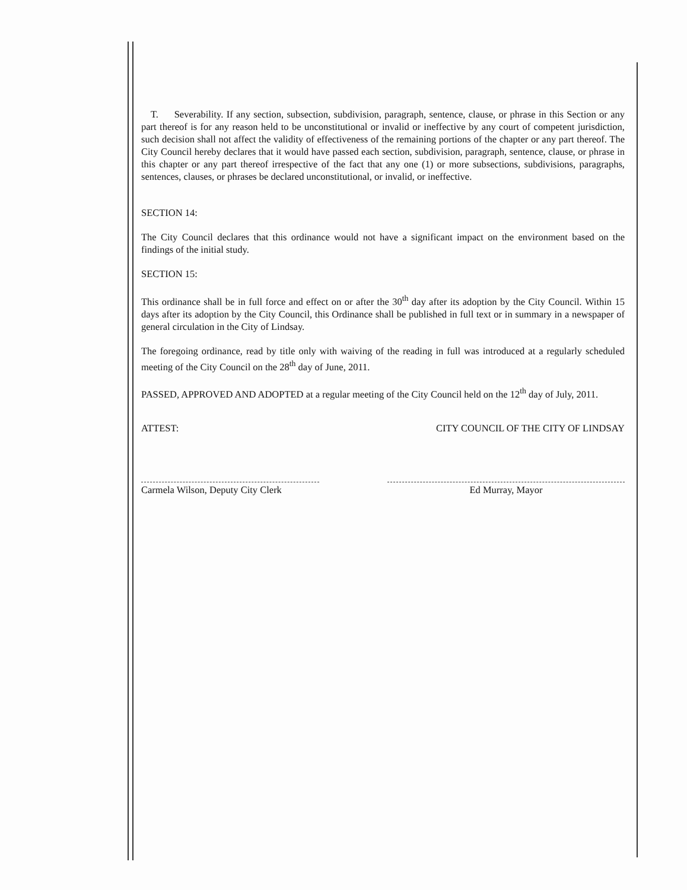T. Severability. If any section, subsection, subdivision, paragraph, sentence, clause, or phrase in this Section or any part thereof is for any reason held to be unconstitutional or invalid or ineffective by any court of competent jurisdiction, such decision shall not affect the validity of effectiveness of the remaining portions of the chapter or any part thereof. The City Council hereby declares that it would have passed each section, subdivision, paragraph, sentence, clause, or phrase in this chapter or any part thereof irrespective of the fact that any one (1) or more subsections, subdivisions, paragraphs, sentences, clauses, or phrases be declared unconstitutional, or invalid, or ineffective.
SECTION 14:
The City Council declares that this ordinance would not have a significant impact on the environment based on the findings of the initial study.
SECTION 15:
This ordinance shall be in full force and effect on or after the 30<sup>th</sup> day after its adoption by the City Council. Within 15 days after its adoption by the City Council, this Ordinance shall be published in full text or in summary in a newspaper of general circulation in the City of Lindsay.
The foregoing ordinance, read by title only with waiving of the reading in full was introduced at a regularly scheduled meeting of the City Council on the 28<sup>th</sup> day of June, 2011.
PASSED, APPROVED AND ADOPTED at a regular meeting of the City Council held on the 12<sup>th</sup> day of July, 2011.
ATTEST: CITY COUNCIL OF THE CITY OF LINDSAY
Carmela Wilson, Deputy City Clerk
Ed Murray, Mayor